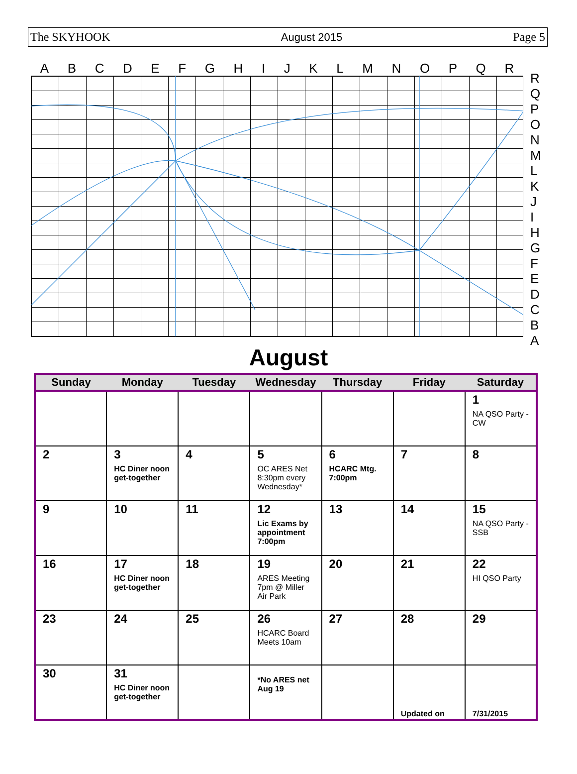The SKYHOOK August 2015 Page 5
ABCDEFGHIJKLMNOPQR
RQPONMLKJIHGFEDCBA
August
| Sunday | Monday | Tuesday | Wednesday | Thursday | Friday | Saturday |
| --- | --- | --- | --- | --- | --- | --- |
| | | | | | | 1 NA QSO Party -CW |
| 2 | 3 HC Diner noon get-together | 4 | 5 OC ARES Net 8:30pm every Wednesday* | 6 HCARC Mtg. 7:00pm | 7 | 8 |
| 9 | 10 | 11 | 12 Lic Exams by appointment 7:00pm | 13 | 14 | 15 NA QSO Party -SSB |
| 16 | 17 HC Diner noon get-together | 18 | 19 ARES Meeting 7pm @ Miller Air Park | 20 | 21 | 22 HI QSO Party |
| 23 | 24 | 25 | 26 HCARC Board Meets 10am | 27 | 28 | 29 |
| 30 | 31 HC Diner noon get-together | | *No ARES net Aug 19 | | Updated on | 7/31/2015 |